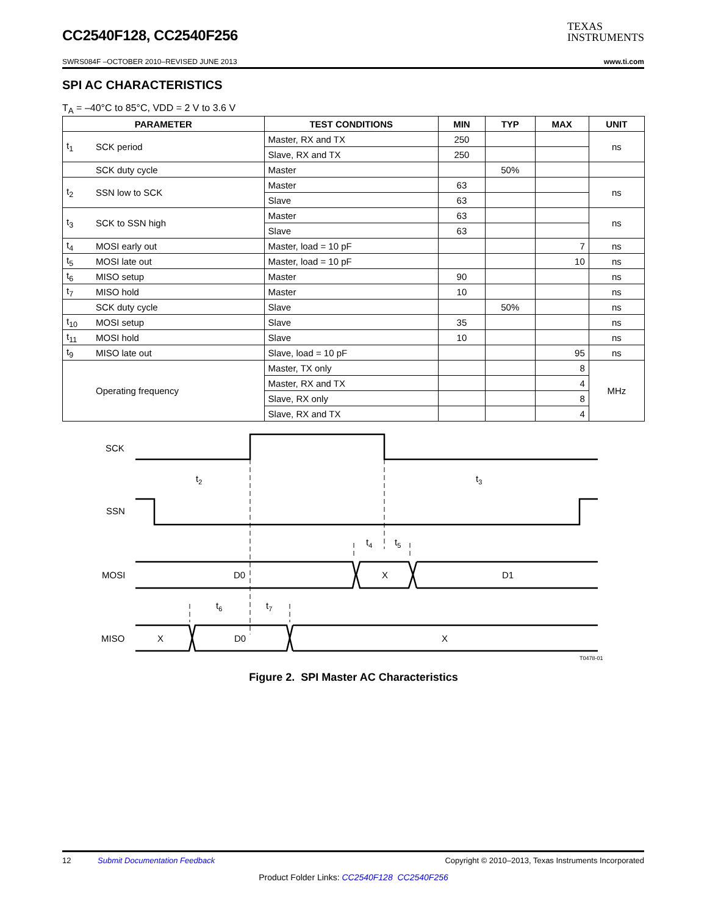CC2540F128, CC2540F256
TEXAS
INSTRUMENTS
SWRS084F –OCTOBER 2010–REVISED JUNE 2013 www.ti.com
SPI AC CHARACTERISTICS
T<sub>A</sub> = –40°C to 85°C, VDD = 2 V to 3.6 V
| PARAMETER | | TEST CONDITIONS | MIN | TYP | MAX | UNIT |
| --- | --- | --- | --- | --- | --- | --- |
| t<sub>1</sub> | SCK period | Master, RX and TX | 250 | | | ns |
| | | Slave, RX and TX | 250 | | | |
| | SCK duty cycle | Master | | 50% | | |
| t<sub>2</sub> | SSN low to SCK | Master | 63 | | | ns |
| | | Slave | 63 | | | |
| t<sub>3</sub> | SCK to SSN high | Master | 63 | | | ns |
| | | Slave | 63 | | | |
| t<sub>4</sub> | MOSI early out | Master, load = 10 pF | | | 7 | ns |
| t<sub>5</sub> | MOSI late out | Master, load = 10 pF | | | 10 | ns |
| t<sub>6</sub> | MISO setup | Master | 90 | | | ns |
| t<sub>7</sub> | MISO hold | Master | 10 | | | ns |
| | SCK duty cycle | Slave | | 50% | | ns |
| t<sub>10</sub> | MOSI setup | Slave | 35 | | | ns |
| t<sub>11</sub> | MOSI hold | Slave | 10 | | | ns |
| t<sub>9</sub> | MISO late out | Slave, load = 10 pF | | | 95 | ns |
| | Operating frequency | Master, TX only | | | 8 | MHz |
| | | Master, RX and TX | | | 4 | |
| | | Slave, RX only | | | 8 | |
| | | Slave, RX and TX | | | 4 | |
SCK
SSN
MOSI
MISO
t2
t3
t4
t5
t6
t7
D0
X
D1
X
D0
X
T0478-01
Figure 2. SPI Master AC Characteristics
12 Submit Documentation Feedback Copyright © 2010–2013, Texas Instruments Incorporated
Product Folder Links: CC2540F128 CC2540F256